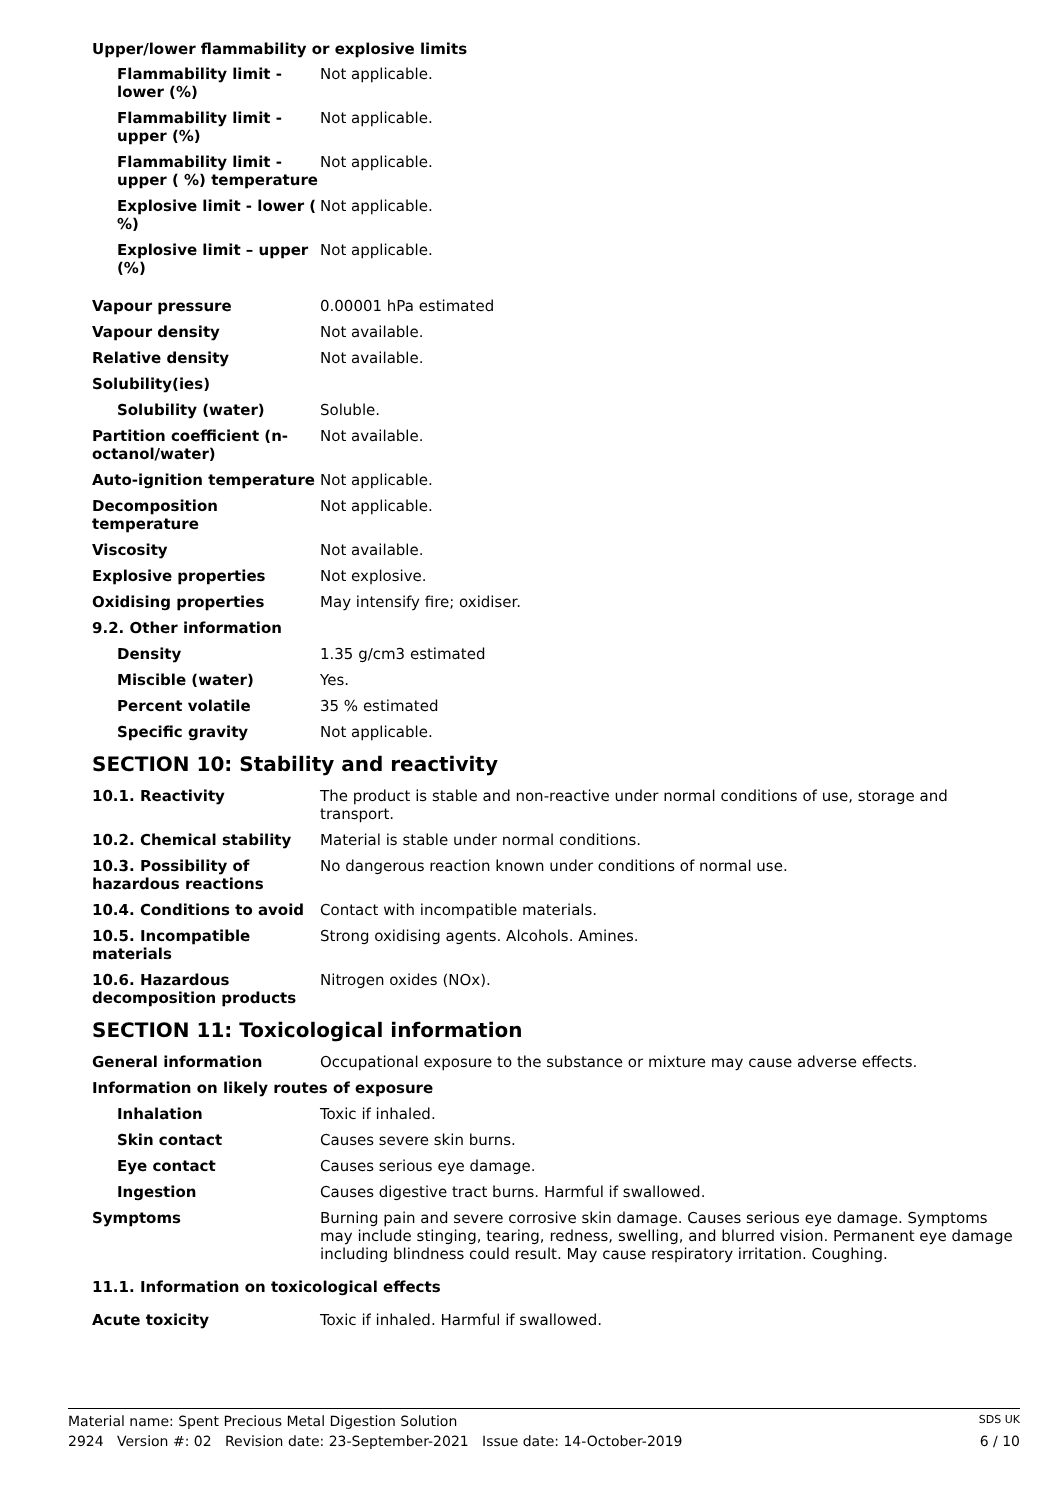Upper/lower flammability or explosive limits
| Flammability limit - lower (%) | Not applicable. |
| Flammability limit - upper (%) | Not applicable. |
| Flammability limit - upper ( %) temperature | Not applicable. |
| Explosive limit - lower ( %) | Not applicable. |
| Explosive limit – upper (%) | Not applicable. |
| Vapour pressure | 0.00001 hPa estimated |
| Vapour density | Not available. |
| Relative density | Not available. |
| Solubility(ies) | |
| Solubility (water) | Soluble. |
| Partition coefficient (n-octanol/water) | Not available. |
| Auto-ignition temperature | Not applicable. |
| Decomposition temperature | Not applicable. |
| Viscosity | Not available. |
| Explosive properties | Not explosive. |
| Oxidising properties | May intensify fire; oxidiser. |
| 9.2. Other information | |
| Density | 1.35 g/cm3 estimated |
| Miscible (water) | Yes. |
| Percent volatile | 35 % estimated |
| Specific gravity | Not applicable. |
SECTION 10: Stability and reactivity
| 10.1. Reactivity | The product is stable and non-reactive under normal conditions of use, storage and transport. |
| 10.2. Chemical stability | Material is stable under normal conditions. |
| 10.3. Possibility of hazardous reactions | No dangerous reaction known under conditions of normal use. |
| 10.4. Conditions to avoid | Contact with incompatible materials. |
| 10.5. Incompatible materials | Strong oxidising agents. Alcohols. Amines. |
| 10.6. Hazardous decomposition products | Nitrogen oxides (NOx). |
SECTION 11: Toxicological information
| General information | Occupational exposure to the substance or mixture may cause adverse effects. |
| Information on likely routes of exposure | |
| Inhalation | Toxic if inhaled. |
| Skin contact | Causes severe skin burns. |
| Eye contact | Causes serious eye damage. |
| Ingestion | Causes digestive tract burns. Harmful if swallowed. |
| Symptoms | Burning pain and severe corrosive skin damage. Causes serious eye damage. Symptoms may include stinging, tearing, redness, swelling, and blurred vision. Permanent eye damage including blindness could result. May cause respiratory irritation. Coughing. |
| 11.1. Information on toxicological effects | |
| Acute toxicity | Toxic if inhaled. Harmful if swallowed. |
Material name: Spent Precious Metal Digestion Solution SDS UK
2924 Version #: 02 Revision date: 23-September-2021 Issue date: 14-October-2019 6 / 10